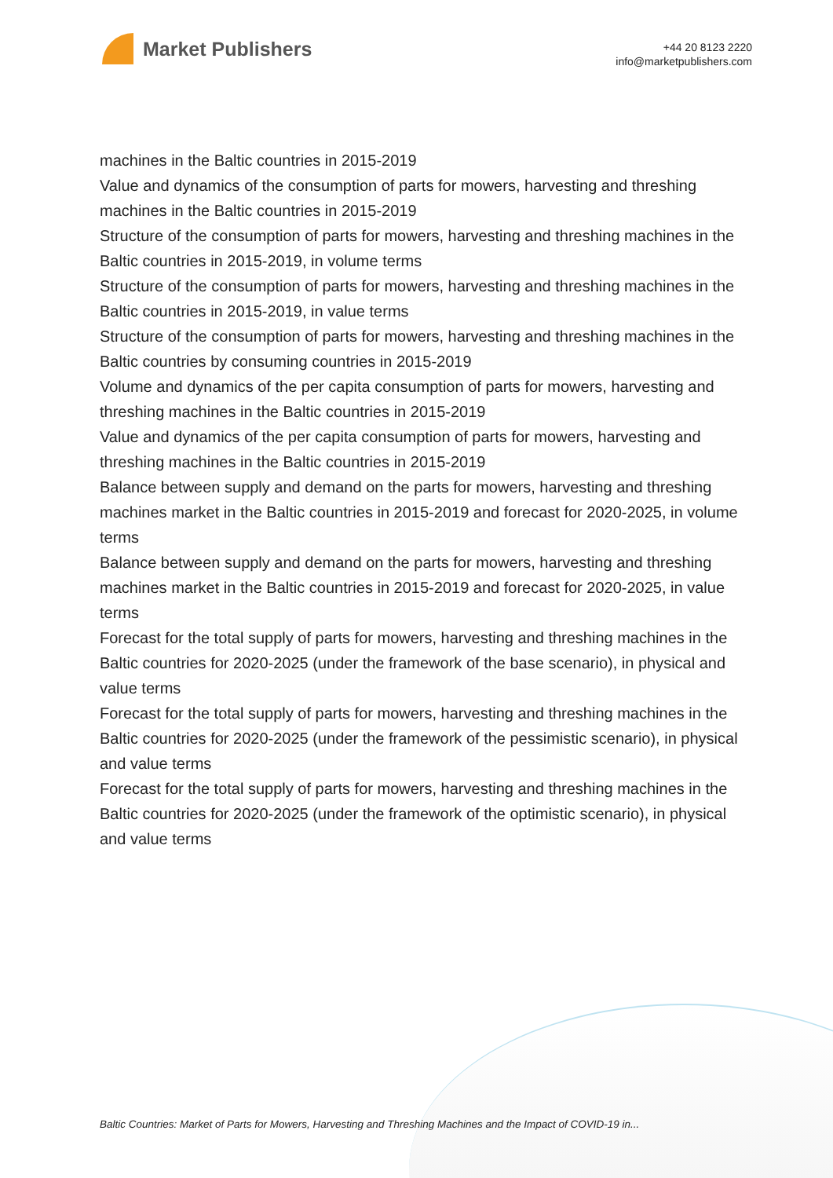Market Publishers
+44 20 8123 2220
info@marketpublishers.com
machines in the Baltic countries in 2015-2019
Value and dynamics of the consumption of parts for mowers, harvesting and threshing machines in the Baltic countries in 2015-2019
Structure of the consumption of parts for mowers, harvesting and threshing machines in the Baltic countries in 2015-2019, in volume terms
Structure of the consumption of parts for mowers, harvesting and threshing machines in the Baltic countries in 2015-2019, in value terms
Structure of the consumption of parts for mowers, harvesting and threshing machines in the Baltic countries by consuming countries in 2015-2019
Volume and dynamics of the per capita consumption of parts for mowers, harvesting and threshing machines in the Baltic countries in 2015-2019
Value and dynamics of the per capita consumption of parts for mowers, harvesting and threshing machines in the Baltic countries in 2015-2019
Balance between supply and demand on the parts for mowers, harvesting and threshing machines market in the Baltic countries in 2015-2019 and forecast for 2020-2025, in volume terms
Balance between supply and demand on the parts for mowers, harvesting and threshing machines market in the Baltic countries in 2015-2019 and forecast for 2020-2025, in value terms
Forecast for the total supply of parts for mowers, harvesting and threshing machines in the Baltic countries for 2020-2025 (under the framework of the base scenario), in physical and value terms
Forecast for the total supply of parts for mowers, harvesting and threshing machines in the Baltic countries for 2020-2025 (under the framework of the pessimistic scenario), in physical and value terms
Forecast for the total supply of parts for mowers, harvesting and threshing machines in the Baltic countries for 2020-2025 (under the framework of the optimistic scenario), in physical and value terms
Baltic Countries: Market of Parts for Mowers, Harvesting and Threshing Machines and the Impact of COVID-19 in...